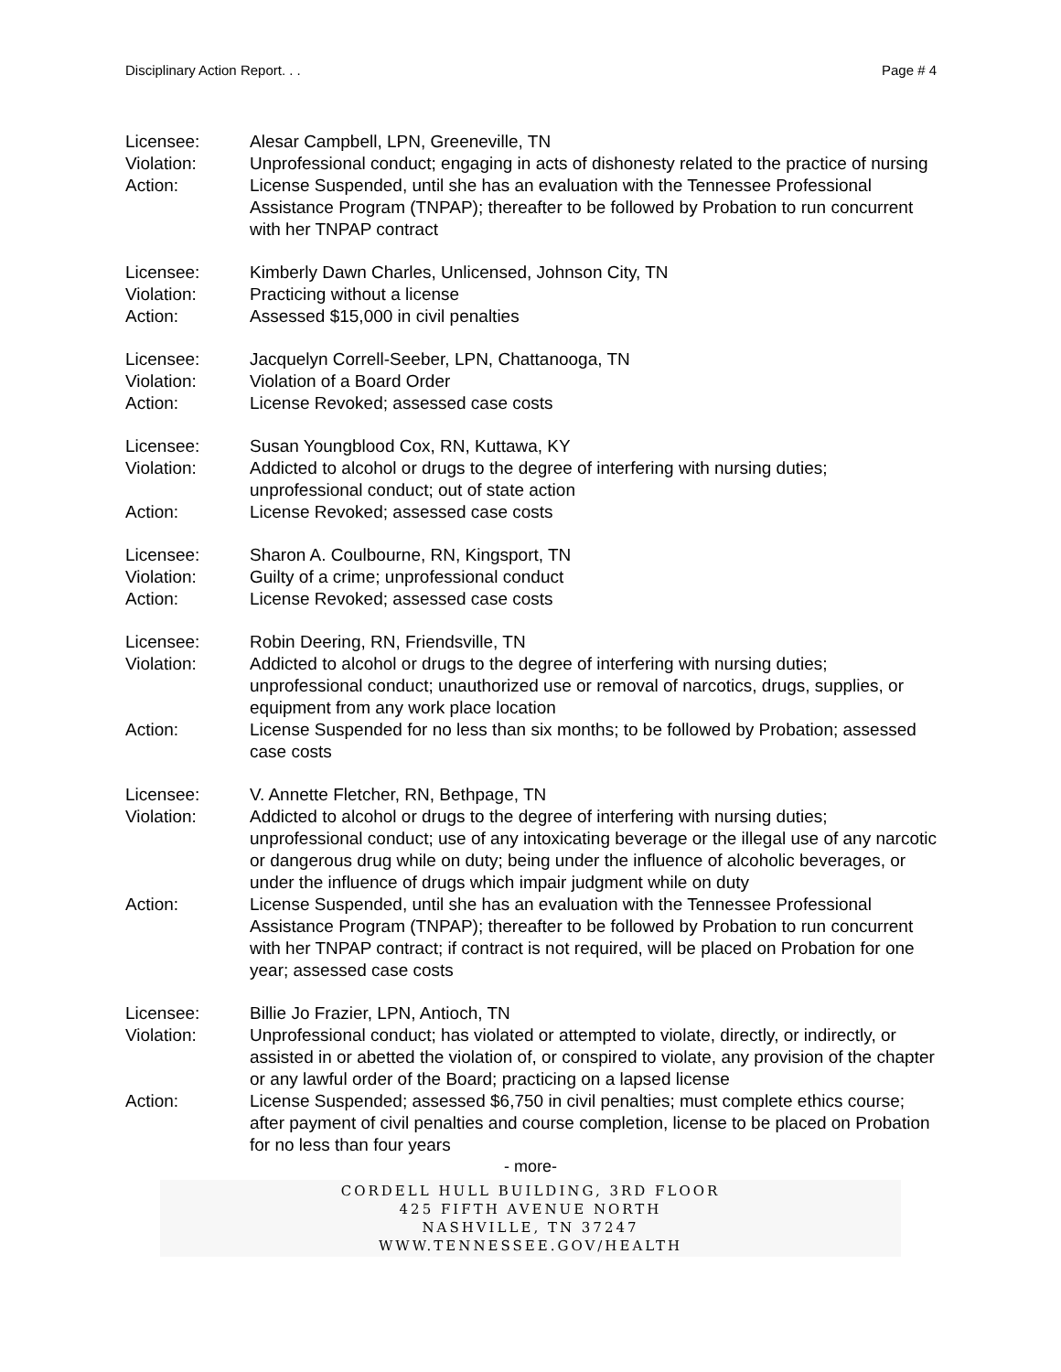Disciplinary Action Report. . . Page # 4
Licensee: Alesar Campbell, LPN, Greeneville, TN
Violation: Unprofessional conduct; engaging in acts of dishonesty related to the practice of nursing
Action: License Suspended, until she has an evaluation with the Tennessee Professional Assistance Program (TNPAP); thereafter to be followed by Probation to run concurrent with her TNPAP contract
Licensee: Kimberly Dawn Charles, Unlicensed, Johnson City, TN
Violation: Practicing without a license
Action: Assessed $15,000 in civil penalties
Licensee: Jacquelyn Correll-Seeber, LPN, Chattanooga, TN
Violation: Violation of a Board Order
Action: License Revoked; assessed case costs
Licensee: Susan Youngblood Cox, RN, Kuttawa, KY
Violation: Addicted to alcohol or drugs to the degree of interfering with nursing duties; unprofessional conduct; out of state action
Action: License Revoked; assessed case costs
Licensee: Sharon A. Coulbourne, RN, Kingsport, TN
Violation: Guilty of a crime; unprofessional conduct
Action: License Revoked; assessed case costs
Licensee: Robin Deering, RN, Friendsville, TN
Violation: Addicted to alcohol or drugs to the degree of interfering with nursing duties; unprofessional conduct; unauthorized use or removal of narcotics, drugs, supplies, or equipment from any work place location
Action: License Suspended for no less than six months; to be followed by Probation; assessed case costs
Licensee: V. Annette Fletcher, RN, Bethpage, TN
Violation: Addicted to alcohol or drugs to the degree of interfering with nursing duties; unprofessional conduct; use of any intoxicating beverage or the illegal use of any narcotic or dangerous drug while on duty; being under the influence of alcoholic beverages, or under the influence of drugs which impair judgment while on duty
Action: License Suspended, until she has an evaluation with the Tennessee Professional Assistance Program (TNPAP); thereafter to be followed by Probation to run concurrent with her TNPAP contract; if contract is not required, will be placed on Probation for one year; assessed case costs
Licensee: Billie Jo Frazier, LPN, Antioch, TN
Violation: Unprofessional conduct; has violated or attempted to violate, directly, or indirectly, or assisted in or abetted the violation of, or conspired to violate, any provision of the chapter or any lawful order of the Board; practicing on a lapsed license
Action: License Suspended; assessed $6,750 in civil penalties; must complete ethics course; after payment of civil penalties and course completion, license to be placed on Probation for no less than four years
- more-
CORDELL HULL BUILDING, 3RD FLOOR
425 FIFTH AVENUE NORTH
NASHVILLE, TN 37247
WWW.TENNESSEE.GOV/HEALTH